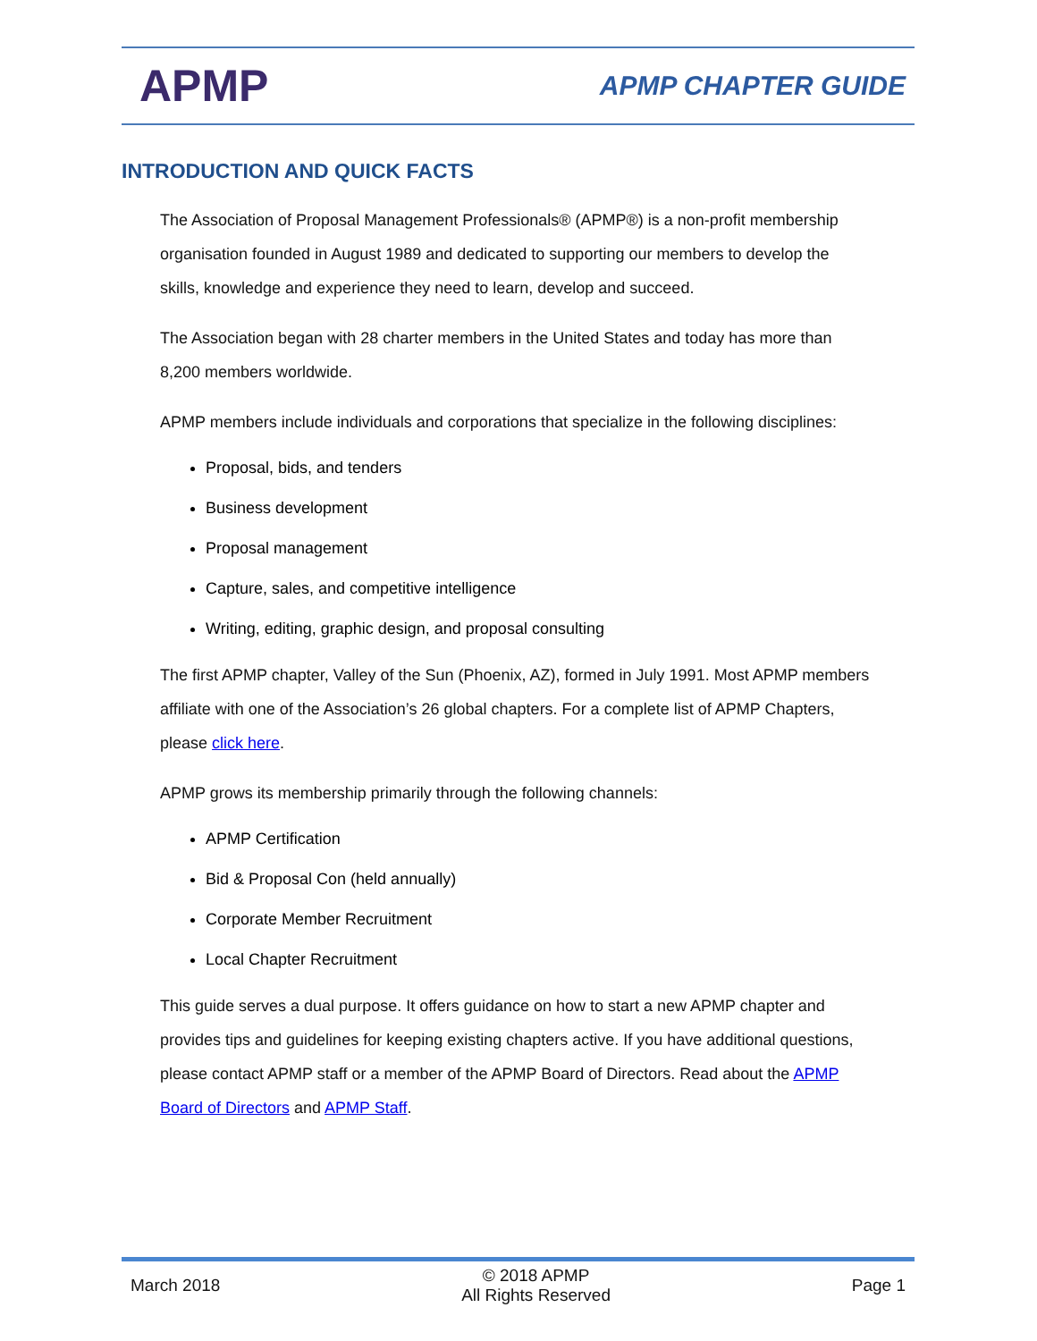APMP
APMP CHAPTER GUIDE
INTRODUCTION AND QUICK FACTS
The Association of Proposal Management Professionals® (APMP®) is a non-profit membership organisation founded in August 1989 and dedicated to supporting our members to develop the skills, knowledge and experience they need to learn, develop and succeed.
The Association began with 28 charter members in the United States and today has more than 8,200 members worldwide.
APMP members include individuals and corporations that specialize in the following disciplines:
Proposal, bids, and tenders
Business development
Proposal management
Capture, sales, and competitive intelligence
Writing, editing, graphic design, and proposal consulting
The first APMP chapter, Valley of the Sun (Phoenix, AZ), formed in July 1991. Most APMP members affiliate with one of the Association’s 26 global chapters. For a complete list of APMP Chapters, please click here.
APMP grows its membership primarily through the following channels:
APMP Certification
Bid & Proposal Con (held annually)
Corporate Member Recruitment
Local Chapter Recruitment
This guide serves a dual purpose. It offers guidance on how to start a new APMP chapter and provides tips and guidelines for keeping existing chapters active. If you have additional questions, please contact APMP staff or a member of the APMP Board of Directors. Read about the APMP Board of Directors and APMP Staff.
March 2018 © 2018 APMP
All Rights Reserved Page 1